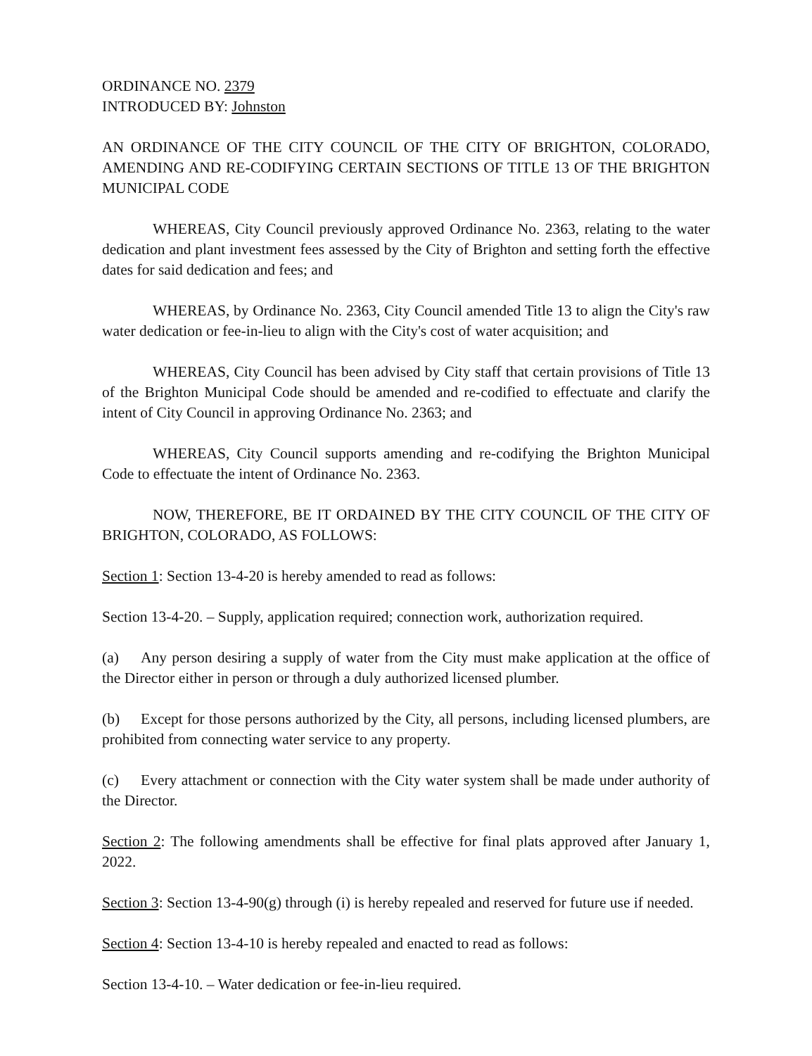ORDINANCE NO. 2379
INTRODUCED BY: Johnston
AN ORDINANCE OF THE CITY COUNCIL OF THE CITY OF BRIGHTON, COLORADO, AMENDING AND RE-CODIFYING CERTAIN SECTIONS OF TITLE 13 OF THE BRIGHTON MUNICIPAL CODE
WHEREAS, City Council previously approved Ordinance No. 2363, relating to the water dedication and plant investment fees assessed by the City of Brighton and setting forth the effective dates for said dedication and fees; and
WHEREAS, by Ordinance No. 2363, City Council amended Title 13 to align the City's raw water dedication or fee-in-lieu to align with the City's cost of water acquisition; and
WHEREAS, City Council has been advised by City staff that certain provisions of Title 13 of the Brighton Municipal Code should be amended and re-codified to effectuate and clarify the intent of City Council in approving Ordinance No. 2363; and
WHEREAS, City Council supports amending and re-codifying the Brighton Municipal Code to effectuate the intent of Ordinance No. 2363.
NOW, THEREFORE, BE IT ORDAINED BY THE CITY COUNCIL OF THE CITY OF BRIGHTON, COLORADO, AS FOLLOWS:
Section 1: Section 13-4-20 is hereby amended to read as follows:
Section 13-4-20. – Supply, application required; connection work, authorization required.
(a) Any person desiring a supply of water from the City must make application at the office of the Director either in person or through a duly authorized licensed plumber.
(b) Except for those persons authorized by the City, all persons, including licensed plumbers, are prohibited from connecting water service to any property.
(c) Every attachment or connection with the City water system shall be made under authority of the Director.
Section 2: The following amendments shall be effective for final plats approved after January 1, 2022.
Section 3: Section 13-4-90(g) through (i) is hereby repealed and reserved for future use if needed.
Section 4: Section 13-4-10 is hereby repealed and enacted to read as follows:
Section 13-4-10. – Water dedication or fee-in-lieu required.